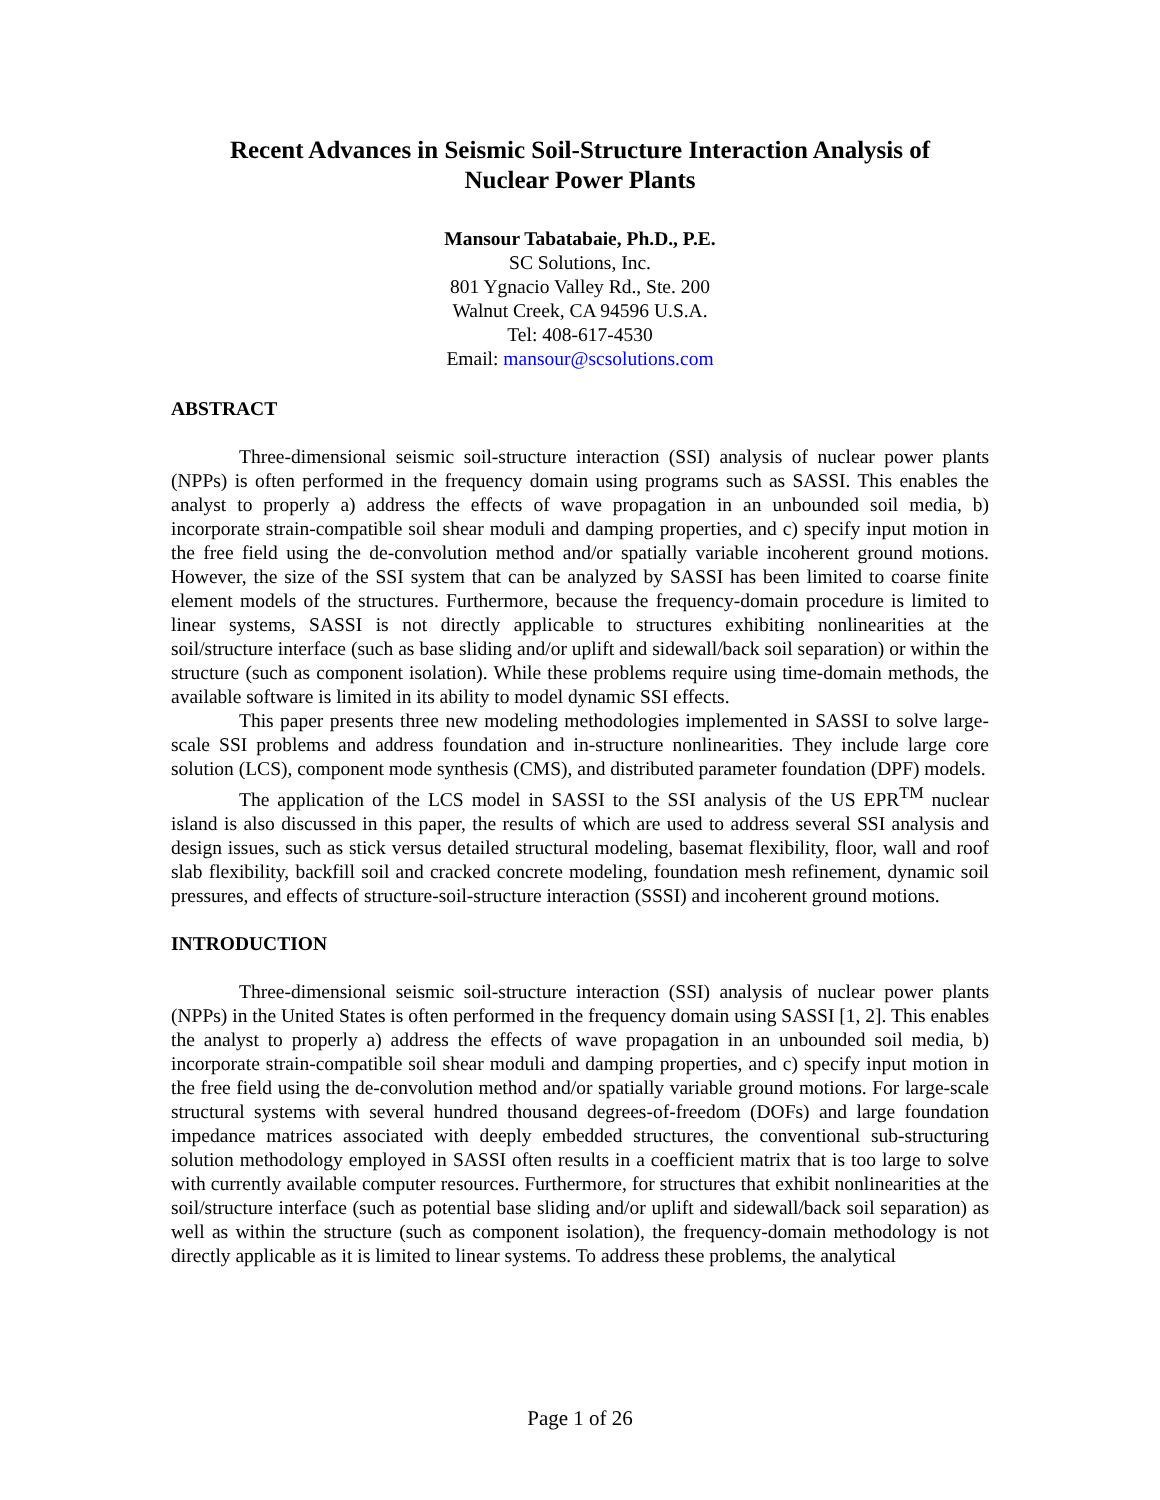Recent Advances in Seismic Soil-Structure Interaction Analysis of
Nuclear Power Plants
Mansour Tabatabaie, Ph.D., P.E.
SC Solutions, Inc.
801 Ygnacio Valley Rd., Ste. 200
Walnut Creek, CA 94596 U.S.A.
Tel: 408-617-4530
Email: mansour@scsolutions.com
ABSTRACT
Three-dimensional seismic soil-structure interaction (SSI) analysis of nuclear power plants (NPPs) is often performed in the frequency domain using programs such as SASSI. This enables the analyst to properly a) address the effects of wave propagation in an unbounded soil media, b) incorporate strain-compatible soil shear moduli and damping properties, and c) specify input motion in the free field using the de-convolution method and/or spatially variable incoherent ground motions. However, the size of the SSI system that can be analyzed by SASSI has been limited to coarse finite element models of the structures. Furthermore, because the frequency-domain procedure is limited to linear systems, SASSI is not directly applicable to structures exhibiting nonlinearities at the soil/structure interface (such as base sliding and/or uplift and sidewall/back soil separation) or within the structure (such as component isolation). While these problems require using time-domain methods, the available software is limited in its ability to model dynamic SSI effects.
This paper presents three new modeling methodologies implemented in SASSI to solve large-scale SSI problems and address foundation and in-structure nonlinearities. They include large core solution (LCS), component mode synthesis (CMS), and distributed parameter foundation (DPF) models.
The application of the LCS model in SASSI to the SSI analysis of the US EPR<sup>TM</sup> nuclear island is also discussed in this paper, the results of which are used to address several SSI analysis and design issues, such as stick versus detailed structural modeling, basemat flexibility, floor, wall and roof slab flexibility, backfill soil and cracked concrete modeling, foundation mesh refinement, dynamic soil pressures, and effects of structure-soil-structure interaction (SSSI) and incoherent ground motions.
INTRODUCTION
Three-dimensional seismic soil-structure interaction (SSI) analysis of nuclear power plants (NPPs) in the United States is often performed in the frequency domain using SASSI [1, 2]. This enables the analyst to properly a) address the effects of wave propagation in an unbounded soil media, b) incorporate strain-compatible soil shear moduli and damping properties, and c) specify input motion in the free field using the de-convolution method and/or spatially variable ground motions. For large-scale structural systems with several hundred thousand degrees-of-freedom (DOFs) and large foundation impedance matrices associated with deeply embedded structures, the conventional sub-structuring solution methodology employed in SASSI often results in a coefficient matrix that is too large to solve with currently available computer resources. Furthermore, for structures that exhibit nonlinearities at the soil/structure interface (such as potential base sliding and/or uplift and sidewall/back soil separation) as well as within the structure (such as component isolation), the frequency-domain methodology is not directly applicable as it is limited to linear systems. To address these problems, the analytical
Page 1 of 26